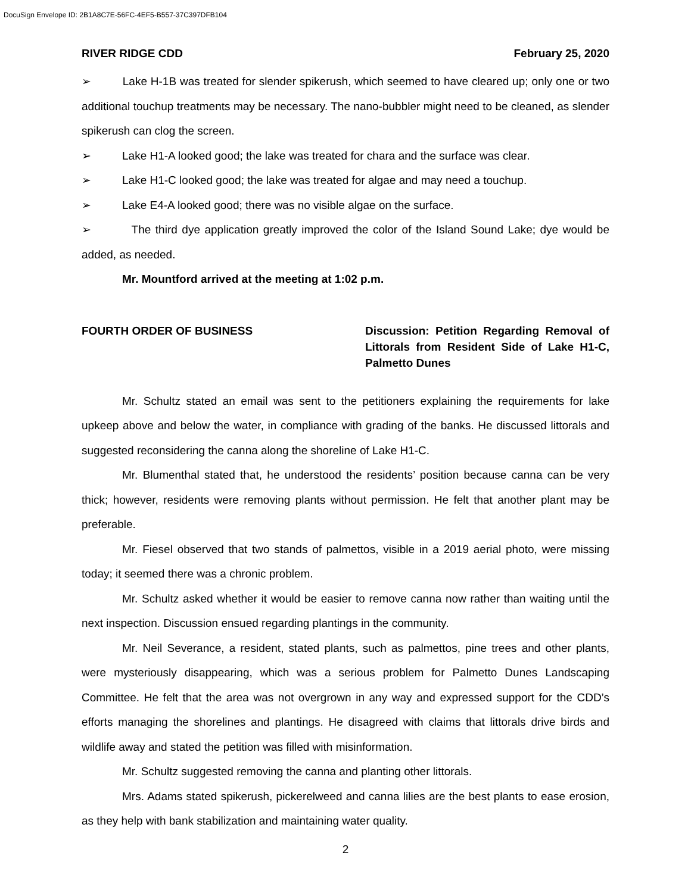DocuSign Envelope ID: 2B1A8C7E-56FC-4EF5-B557-37C397DFB104
RIVER RIDGE CDD February 25, 2020
➢ Lake H-1B was treated for slender spikerush, which seemed to have cleared up; only one or two additional touchup treatments may be necessary. The nano-bubbler might need to be cleaned, as slender spikerush can clog the screen.
➢ Lake H1-A looked good; the lake was treated for chara and the surface was clear.
➢ Lake H1-C looked good; the lake was treated for algae and may need a touchup.
➢ Lake E4-A looked good; there was no visible algae on the surface.
➢ The third dye application greatly improved the color of the Island Sound Lake; dye would be added, as needed.
Mr. Mountford arrived at the meeting at 1:02 p.m.
FOURTH ORDER OF BUSINESS Discussion: Petition Regarding Removal of Littorals from Resident Side of Lake H1-C, Palmetto Dunes
Mr. Schultz stated an email was sent to the petitioners explaining the requirements for lake upkeep above and below the water, in compliance with grading of the banks. He discussed littorals and suggested reconsidering the canna along the shoreline of Lake H1-C.
Mr. Blumenthal stated that, he understood the residents’ position because canna can be very thick; however, residents were removing plants without permission. He felt that another plant may be preferable.
Mr. Fiesel observed that two stands of palmettos, visible in a 2019 aerial photo, were missing today; it seemed there was a chronic problem.
Mr. Schultz asked whether it would be easier to remove canna now rather than waiting until the next inspection. Discussion ensued regarding plantings in the community.
Mr. Neil Severance, a resident, stated plants, such as palmettos, pine trees and other plants, were mysteriously disappearing, which was a serious problem for Palmetto Dunes Landscaping Committee. He felt that the area was not overgrown in any way and expressed support for the CDD’s efforts managing the shorelines and plantings. He disagreed with claims that littorals drive birds and wildlife away and stated the petition was filled with misinformation.
Mr. Schultz suggested removing the canna and planting other littorals.
Mrs. Adams stated spikerush, pickerelweed and canna lilies are the best plants to ease erosion, as they help with bank stabilization and maintaining water quality.
2